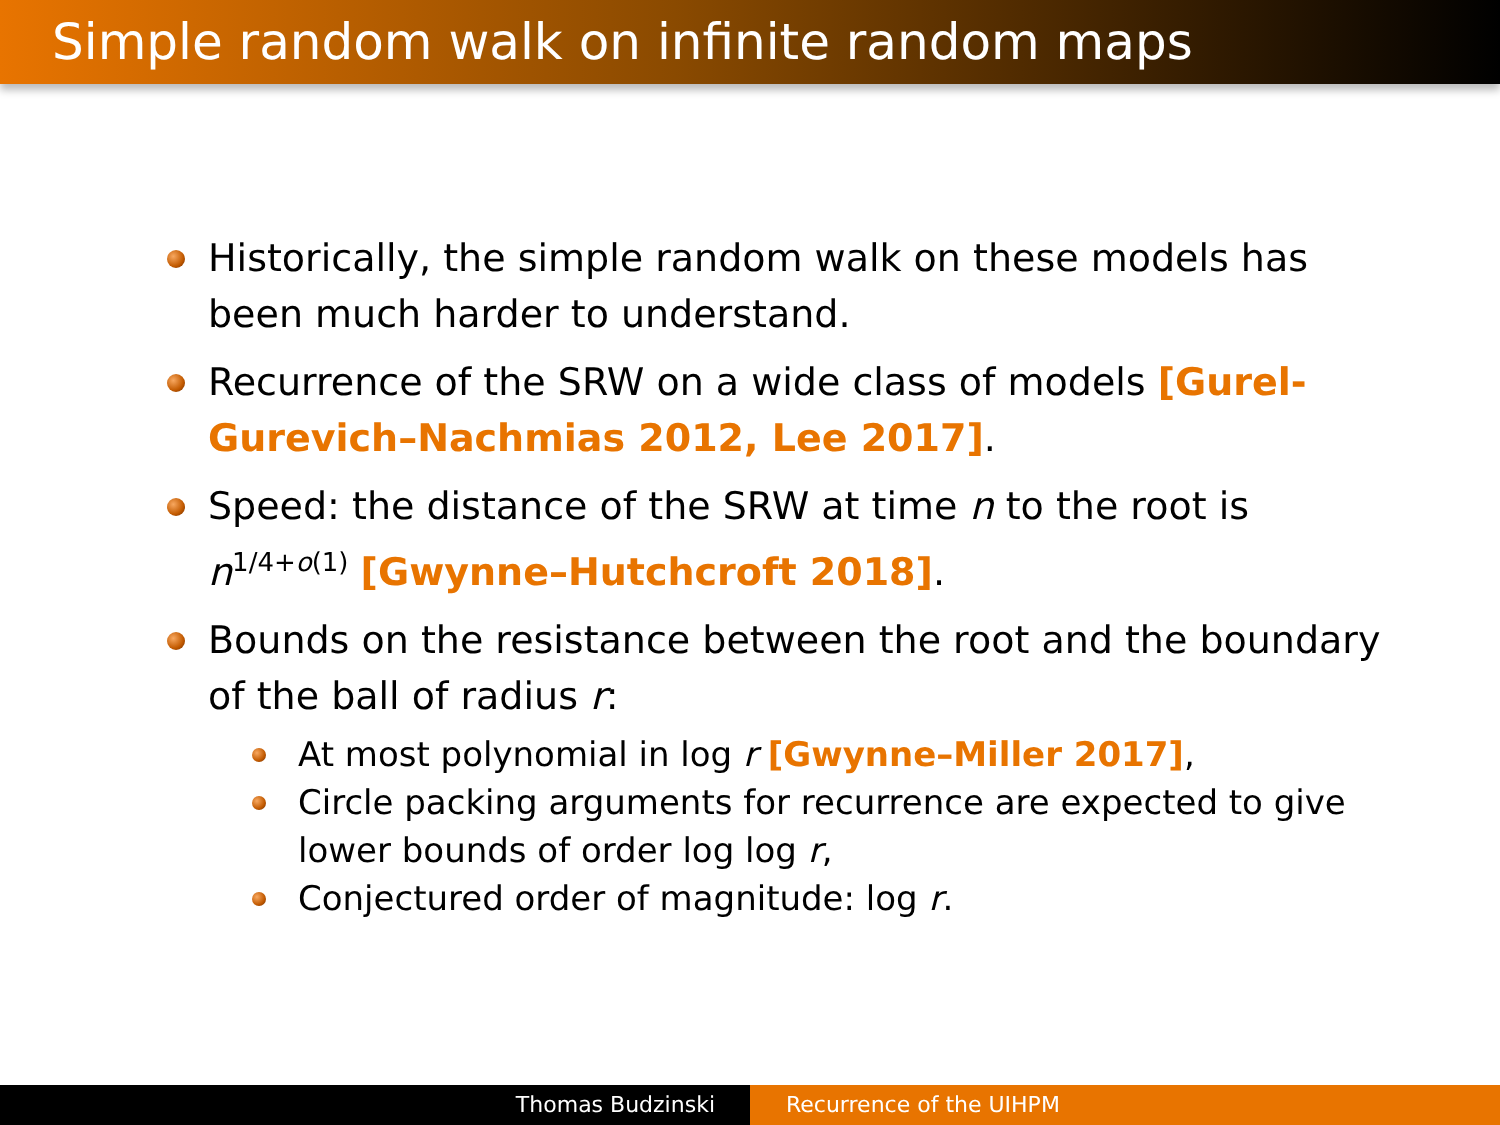Simple random walk on infinite random maps
Historically, the simple random walk on these models has been much harder to understand.
Recurrence of the SRW on a wide class of models [Gurel-Gurevich–Nachmias 2012, Lee 2017].
Speed: the distance of the SRW at time n to the root is n<sup>1/4+o(1)</sup> [Gwynne–Hutchcroft 2018].
Bounds on the resistance between the root and the boundary of the ball of radius r:
At most polynomial in log r [Gwynne–Miller 2017],
Circle packing arguments for recurrence are expected to give lower bounds of order log log r,
Conjectured order of magnitude: log r.
Thomas Budzinski Recurrence of the UIHPM